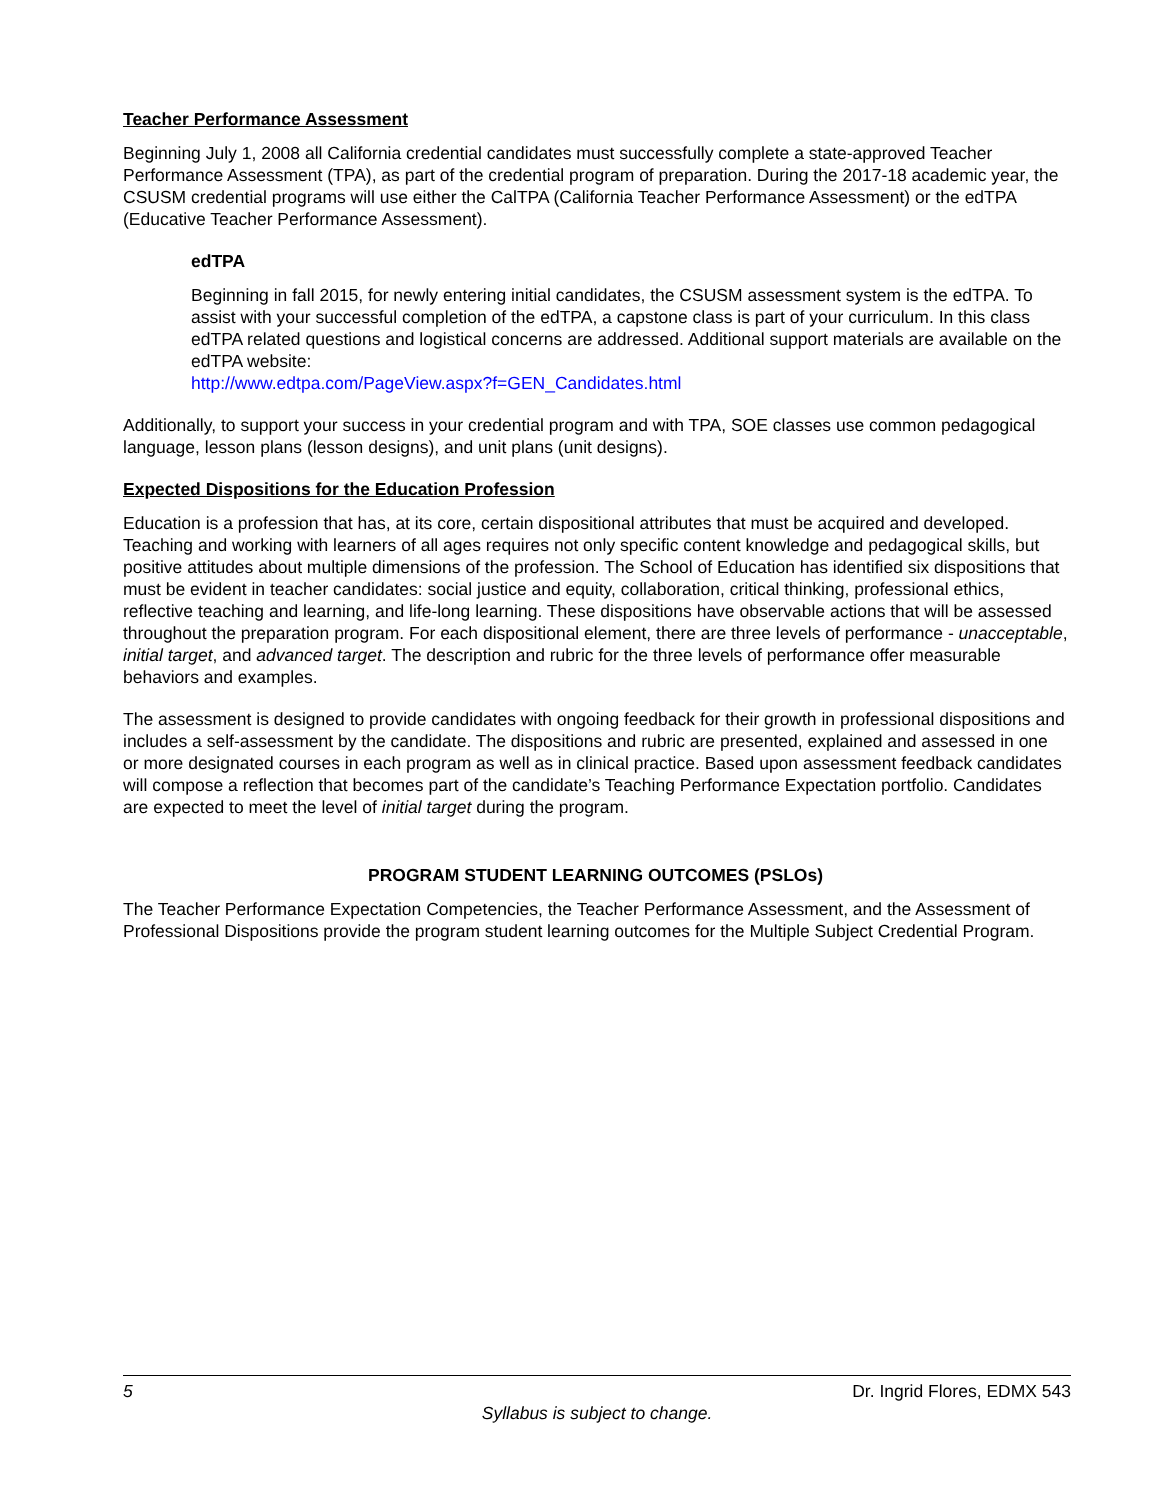Teacher Performance Assessment
Beginning July 1, 2008 all California credential candidates must successfully complete a state-approved Teacher Performance Assessment (TPA), as part of the credential program of preparation. During the 2017-18 academic year, the CSUSM credential programs will use either the CalTPA (California Teacher Performance Assessment) or the edTPA (Educative Teacher Performance Assessment).
edTPA
Beginning in fall 2015, for newly entering initial candidates, the CSUSM assessment system is the edTPA. To assist with your successful completion of the edTPA, a capstone class is part of your curriculum. In this class edTPA related questions and logistical concerns are addressed. Additional support materials are available on the edTPA website:
http://www.edtpa.com/PageView.aspx?f=GEN_Candidates.html
Additionally, to support your success in your credential program and with TPA, SOE classes use common pedagogical language, lesson plans (lesson designs), and unit plans (unit designs).
Expected Dispositions for the Education Profession
Education is a profession that has, at its core, certain dispositional attributes that must be acquired and developed. Teaching and working with learners of all ages requires not only specific content knowledge and pedagogical skills, but positive attitudes about multiple dimensions of the profession. The School of Education has identified six dispositions that must be evident in teacher candidates: social justice and equity, collaboration, critical thinking, professional ethics, reflective teaching and learning, and life-long learning. These dispositions have observable actions that will be assessed throughout the preparation program. For each dispositional element, there are three levels of performance - unacceptable, initial target, and advanced target. The description and rubric for the three levels of performance offer measurable behaviors and examples.
The assessment is designed to provide candidates with ongoing feedback for their growth in professional dispositions and includes a self-assessment by the candidate. The dispositions and rubric are presented, explained and assessed in one or more designated courses in each program as well as in clinical practice. Based upon assessment feedback candidates will compose a reflection that becomes part of the candidate’s Teaching Performance Expectation portfolio. Candidates are expected to meet the level of initial target during the program.
PROGRAM STUDENT LEARNING OUTCOMES (PSLOs)
The Teacher Performance Expectation Competencies, the Teacher Performance Assessment, and the Assessment of Professional Dispositions provide the program student learning outcomes for the Multiple Subject Credential Program.
5 Dr. Ingrid Flores, EDMX 543
Syllabus is subject to change.